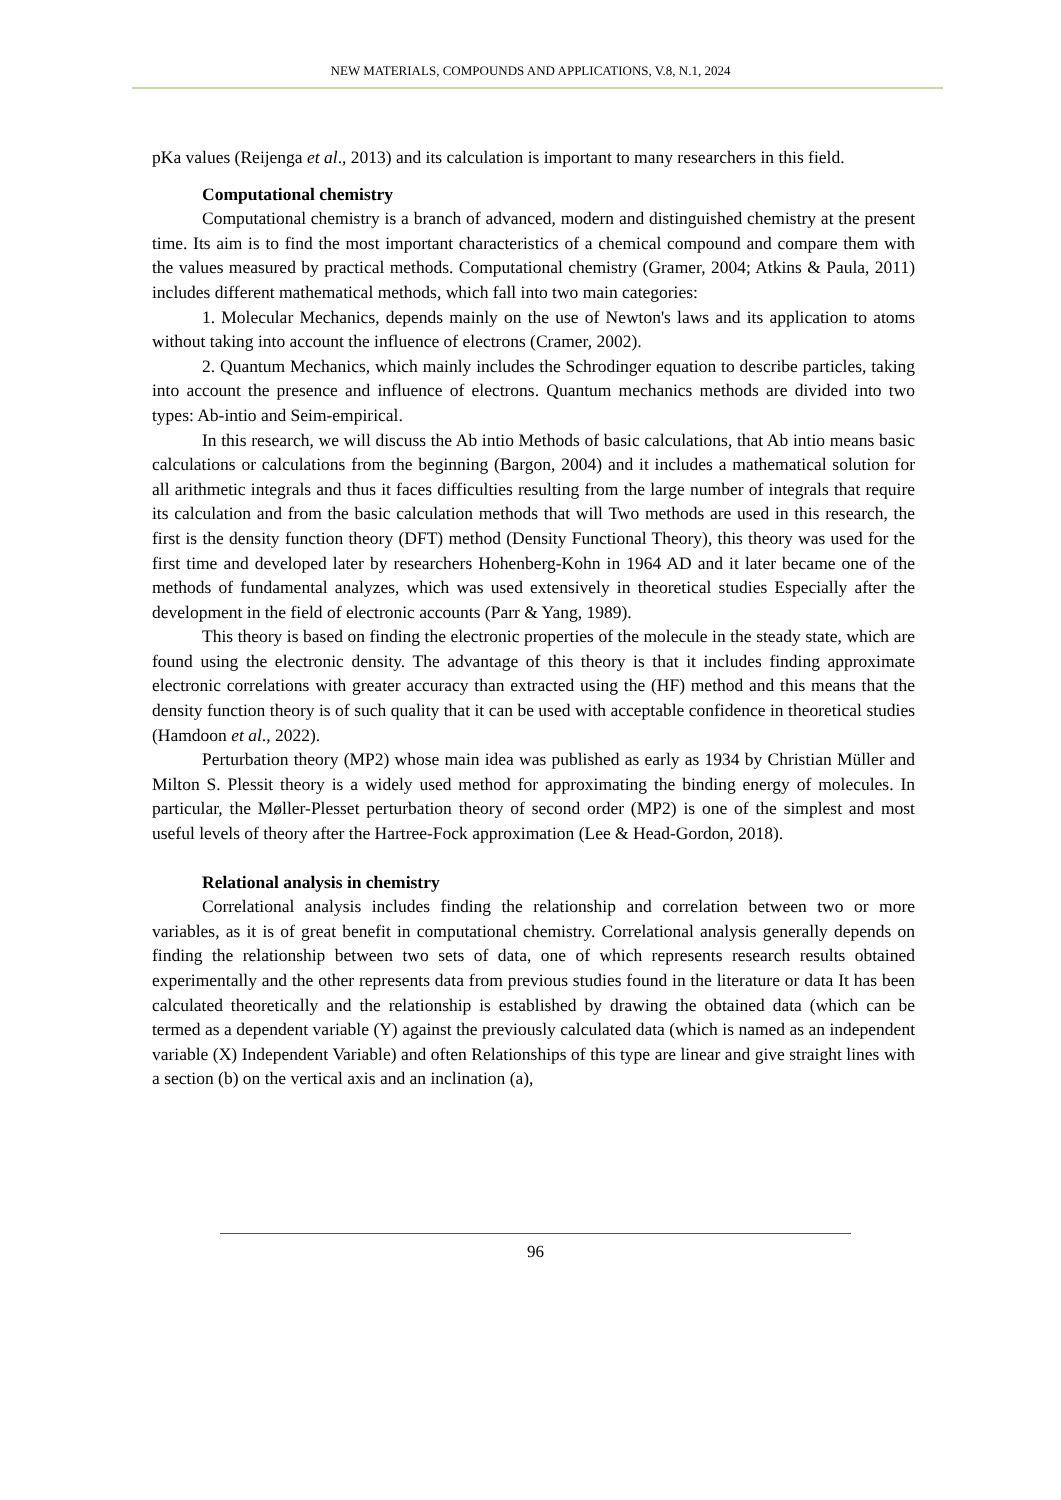NEW MATERIALS, COMPOUNDS AND APPLICATIONS, V.8, N.1, 2024
pKa values (Reijenga et al., 2013) and its calculation is important to many researchers in this field.
Computational chemistry
Computational chemistry is a branch of advanced, modern and distinguished chemistry at the present time. Its aim is to find the most important characteristics of a chemical compound and compare them with the values measured by practical methods. Computational chemistry (Gramer, 2004; Atkins & Paula, 2011) includes different mathematical methods, which fall into two main categories:
1. Molecular Mechanics, depends mainly on the use of Newton's laws and its application to atoms without taking into account the influence of electrons (Cramer, 2002).
2. Quantum Mechanics, which mainly includes the Schrodinger equation to describe particles, taking into account the presence and influence of electrons. Quantum mechanics methods are divided into two types: Ab-intio and Seim-empirical.
In this research, we will discuss the Ab intio Methods of basic calculations, that Ab intio means basic calculations or calculations from the beginning (Bargon, 2004) and it includes a mathematical solution for all arithmetic integrals and thus it faces difficulties resulting from the large number of integrals that require its calculation and from the basic calculation methods that will Two methods are used in this research, the first is the density function theory (DFT) method (Density Functional Theory), this theory was used for the first time and developed later by researchers Hohenberg-Kohn in 1964 AD and it later became one of the methods of fundamental analyzes, which was used extensively in theoretical studies Especially after the development in the field of electronic accounts (Parr & Yang, 1989).
This theory is based on finding the electronic properties of the molecule in the steady state, which are found using the electronic density. The advantage of this theory is that it includes finding approximate electronic correlations with greater accuracy than extracted using the (HF) method and this means that the density function theory is of such quality that it can be used with acceptable confidence in theoretical studies (Hamdoon et al., 2022).
Perturbation theory (MP2) whose main idea was published as early as 1934 by Christian Müller and Milton S. Plessit theory is a widely used method for approximating the binding energy of molecules. In particular, the Møller-Plesset perturbation theory of second order (MP2) is one of the simplest and most useful levels of theory after the Hartree-Fock approximation (Lee & Head-Gordon, 2018).
Relational analysis in chemistry
Correlational analysis includes finding the relationship and correlation between two or more variables, as it is of great benefit in computational chemistry. Correlational analysis generally depends on finding the relationship between two sets of data, one of which represents research results obtained experimentally and the other represents data from previous studies found in the literature or data It has been calculated theoretically and the relationship is established by drawing the obtained data (which can be termed as a dependent variable (Y) against the previously calculated data (which is named as an independent variable (X) Independent Variable) and often Relationships of this type are linear and give straight lines with a section (b) on the vertical axis and an inclination (a),
96